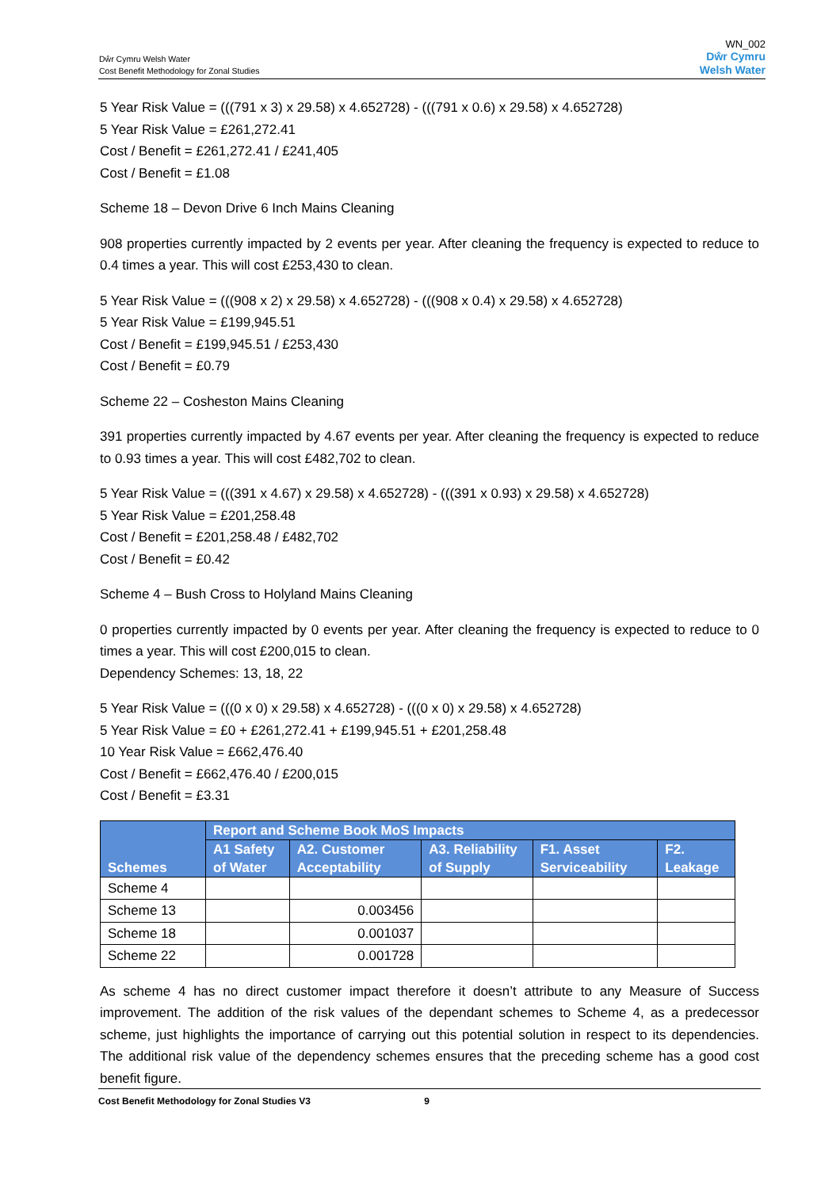Dŵr Cymru Welsh Water
Cost Benefit Methodology for Zonal Studies
WN_002
Dŵr Cymru
Welsh Water
5 Year Risk Value = (((791 x 3) x 29.58) x 4.652728) - (((791 x 0.6) x 29.58) x 4.652728)
5 Year Risk Value = £261,272.41
Cost / Benefit = £261,272.41 / £241,405
Cost / Benefit = £1.08
Scheme 18 – Devon Drive 6 Inch Mains Cleaning
908 properties currently impacted by 2 events per year. After cleaning the frequency is expected to reduce to 0.4 times a year. This will cost £253,430 to clean.
5 Year Risk Value = (((908 x 2) x 29.58) x 4.652728) - (((908 x 0.4) x 29.58) x 4.652728)
5 Year Risk Value = £199,945.51
Cost / Benefit = £199,945.51 / £253,430
Cost / Benefit = £0.79
Scheme 22 – Cosheston Mains Cleaning
391 properties currently impacted by 4.67 events per year. After cleaning the frequency is expected to reduce to 0.93 times a year. This will cost £482,702 to clean.
5 Year Risk Value = (((391 x 4.67) x 29.58) x 4.652728) - (((391 x 0.93) x 29.58) x 4.652728)
5 Year Risk Value = £201,258.48
Cost / Benefit = £201,258.48 / £482,702
Cost / Benefit = £0.42
Scheme 4 – Bush Cross to Holyland Mains Cleaning
0 properties currently impacted by 0 events per year. After cleaning the frequency is expected to reduce to 0 times a year. This will cost £200,015 to clean.
Dependency Schemes: 13, 18, 22
5 Year Risk Value = (((0 x 0) x 29.58) x 4.652728) - (((0 x 0) x 29.58) x 4.652728)
5 Year Risk Value = £0 + £261,272.41 + £199,945.51 + £201,258.48
10 Year Risk Value = £662,476.40
Cost / Benefit = £662,476.40 / £200,015
Cost / Benefit = £3.31
| Schemes | Report and Scheme Book MoS Impacts | | | | |
| --- | --- | --- | --- | --- | --- |
| | A1 Safety of Water | A2. Customer Acceptability | A3. Reliability of Supply | F1. Asset Serviceability | F2. Leakage |
| Scheme 4 | | | | | |
| Scheme 13 | | 0.003456 | | | |
| Scheme 18 | | 0.001037 | | | |
| Scheme 22 | | 0.001728 | | | |
As scheme 4 has no direct customer impact therefore it doesn’t attribute to any Measure of Success improvement. The addition of the risk values of the dependant schemes to Scheme 4, as a predecessor scheme, just highlights the importance of carrying out this potential solution in respect to its dependencies. The additional risk value of the dependency schemes ensures that the preceding scheme has a good cost benefit figure.
Cost Benefit Methodology for Zonal Studies V3 9